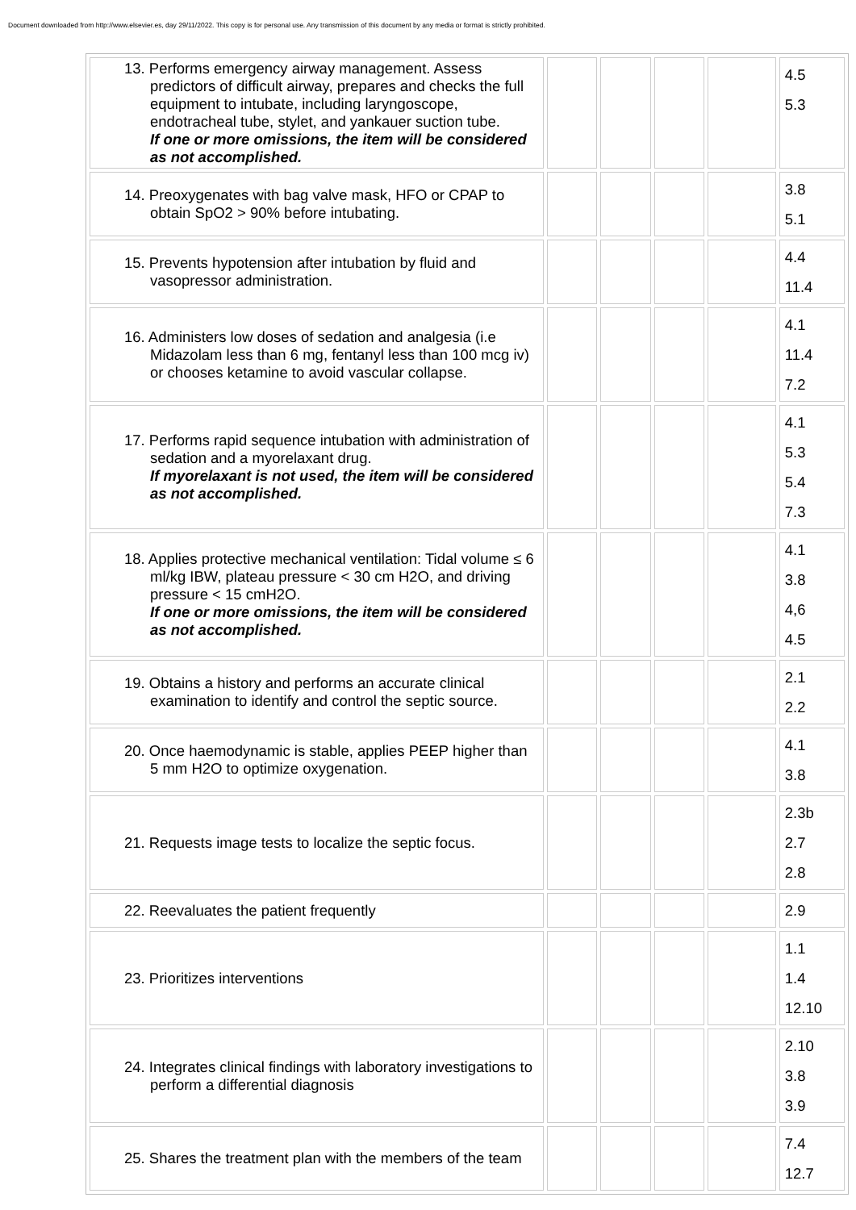Document downloaded from http://www.elsevier.es, day 29/11/2022. This copy is for personal use. Any transmission of this document by any media or format is strictly prohibited.
| 13. Performs emergency airway management. Assess predictors of difficult airway, prepares and checks the full equipment to intubate, including laryngoscope, endotracheal tube, stylet, and yankauer suction tube. If one or more omissions, the item will be considered as not accomplished. | | | | | 4.5 5.3 |
| 14. Preoxygenates with bag valve mask, HFO or CPAP to obtain SpO2 > 90% before intubating. | | | | | 3.8 5.1 |
| 15. Prevents hypotension after intubation by fluid and vasopressor administration. | | | | | 4.4 11.4 |
| 16. Administers low doses of sedation and analgesia (i.e Midazolam less than 6 mg, fentanyl less than 100 mcg iv) or chooses ketamine to avoid vascular collapse. | | | | | 4.1 11.4 7.2 |
| 17. Performs rapid sequence intubation with administration of sedation and a myorelaxant drug. If myorelaxant is not used, the item will be considered as not accomplished. | | | | | 4.1 5.3 5.4 7.3 |
| 18. Applies protective mechanical ventilation: Tidal volume ≤ 6 ml/kg IBW, plateau pressure < 30 cm H2O, and driving pressure < 15 cmH2O. If one or more omissions, the item will be considered as not accomplished. | | | | | 4.1 3.8 4,6 4.5 |
| 19. Obtains a history and performs an accurate clinical examination to identify and control the septic source. | | | | | 2.1 2.2 |
| 20. Once haemodynamic is stable, applies PEEP higher than 5 mm H2O to optimize oxygenation. | | | | | 4.1 3.8 |
| 21. Requests image tests to localize the septic focus. | | | | | 2.3b 2.7 2.8 |
| 22. Reevaluates the patient frequently | | | | | 2.9 |
| 23. Prioritizes interventions | | | | | 1.1 1.4 12.10 |
| 24. Integrates clinical findings with laboratory investigations to perform a differential diagnosis | | | | | 2.10 3.8 3.9 |
| 25. Shares the treatment plan with the members of the team | | | | | 7.4 12.7 |